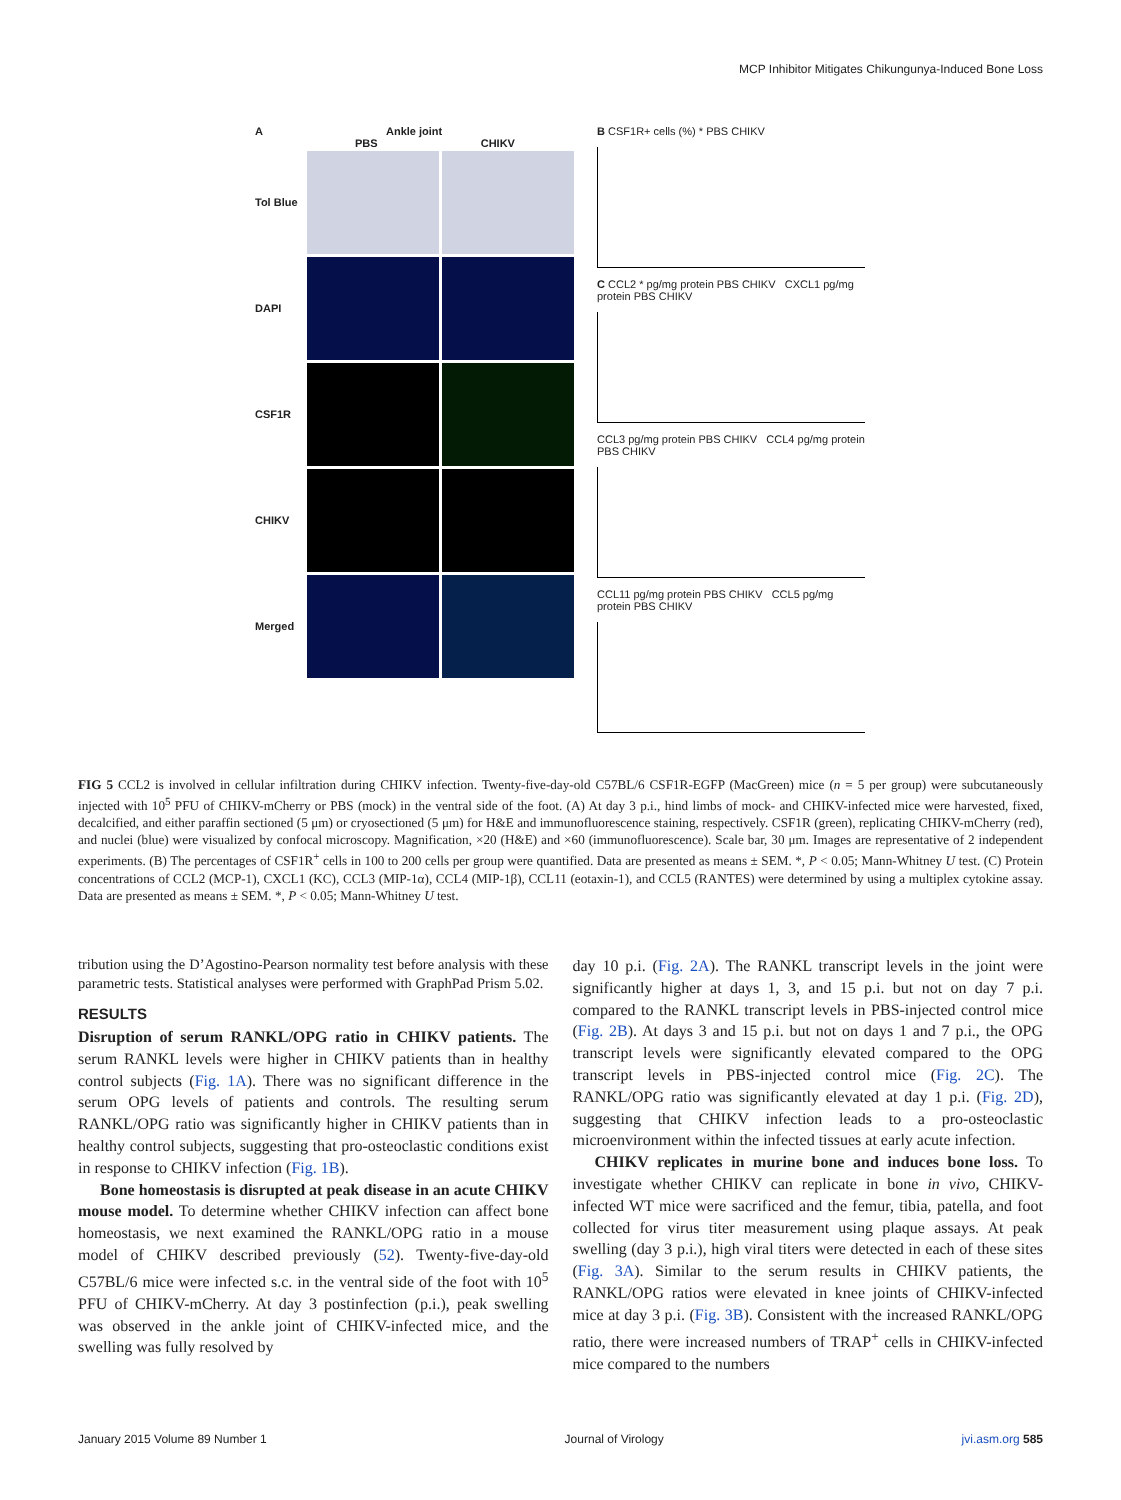MCP Inhibitor Mitigates Chikungunya-Induced Bone Loss
A Ankle joint
PBS CHIKV
Tol Blue
DAPI
CSF1R
CHIKV
Merged
B CSF1R+ cells (%) * PBS CHIKV
C CCL2 * pg/mg protein PBS CHIKV CXCL1 pg/mg protein PBS CHIKV
CCL3 pg/mg protein PBS CHIKV CCL4 pg/mg protein PBS CHIKV
CCL11 pg/mg protein PBS CHIKV CCL5 pg/mg protein PBS CHIKV
FIG 5 CCL2 is involved in cellular infiltration during CHIKV infection. Twenty-five-day-old C57BL/6 CSF1R-EGFP (MacGreen) mice (n = 5 per group) were subcutaneously injected with 10<sup>5</sup> PFU of CHIKV-mCherry or PBS (mock) in the ventral side of the foot. (A) At day 3 p.i., hind limbs of mock- and CHIKV-infected mice were harvested, fixed, decalcified, and either paraffin sectioned (5 μm) or cryosectioned (5 μm) for H&E and immunofluorescence staining, respectively. CSF1R (green), replicating CHIKV-mCherry (red), and nuclei (blue) were visualized by confocal microscopy. Magnification, ×20 (H&E) and ×60 (immunofluorescence). Scale bar, 30 μm. Images are representative of 2 independent experiments. (B) The percentages of CSF1R<sup>+</sup> cells in 100 to 200 cells per group were quantified. Data are presented as means ± SEM. *, P < 0.05; Mann-Whitney U test. (C) Protein concentrations of CCL2 (MCP-1), CXCL1 (KC), CCL3 (MIP-1α), CCL4 (MIP-1β), CCL11 (eotaxin-1), and CCL5 (RANTES) were determined by using a multiplex cytokine assay. Data are presented as means ± SEM. *, P < 0.05; Mann-Whitney U test.
tribution using the D’Agostino-Pearson normality test before analysis with these parametric tests. Statistical analyses were performed with GraphPad Prism 5.02.
RESULTS
Disruption of serum RANKL/OPG ratio in CHIKV patients. The serum RANKL levels were higher in CHIKV patients than in healthy control subjects (Fig. 1A). There was no significant difference in the serum OPG levels of patients and controls. The resulting serum RANKL/OPG ratio was significantly higher in CHIKV patients than in healthy control subjects, suggesting that pro-osteoclastic conditions exist in response to CHIKV infection (Fig. 1B).
Bone homeostasis is disrupted at peak disease in an acute CHIKV mouse model. To determine whether CHIKV infection can affect bone homeostasis, we next examined the RANKL/OPG ratio in a mouse model of CHIKV described previously (52). Twenty-five-day-old C57BL/6 mice were infected s.c. in the ventral side of the foot with 10<sup>5</sup> PFU of CHIKV-mCherry. At day 3 postinfection (p.i.), peak swelling was observed in the ankle joint of CHIKV-infected mice, and the swelling was fully resolved by
day 10 p.i. (Fig. 2A). The RANKL transcript levels in the joint were significantly higher at days 1, 3, and 15 p.i. but not on day 7 p.i. compared to the RANKL transcript levels in PBS-injected control mice (Fig. 2B). At days 3 and 15 p.i. but not on days 1 and 7 p.i., the OPG transcript levels were significantly elevated compared to the OPG transcript levels in PBS-injected control mice (Fig. 2C). The RANKL/OPG ratio was significantly elevated at day 1 p.i. (Fig. 2D), suggesting that CHIKV infection leads to a pro-osteoclastic microenvironment within the infected tissues at early acute infection.
CHIKV replicates in murine bone and induces bone loss. To investigate whether CHIKV can replicate in bone in vivo, CHIKV-infected WT mice were sacrificed and the femur, tibia, patella, and foot collected for virus titer measurement using plaque assays. At peak swelling (day 3 p.i.), high viral titers were detected in each of these sites (Fig. 3A). Similar to the serum results in CHIKV patients, the RANKL/OPG ratios were elevated in knee joints of CHIKV-infected mice at day 3 p.i. (Fig. 3B). Consistent with the increased RANKL/OPG ratio, there were increased numbers of TRAP<sup>+</sup> cells in CHIKV-infected mice compared to the numbers
January 2015 Volume 89 Number 1 Journal of Virology jvi.asm.org 585